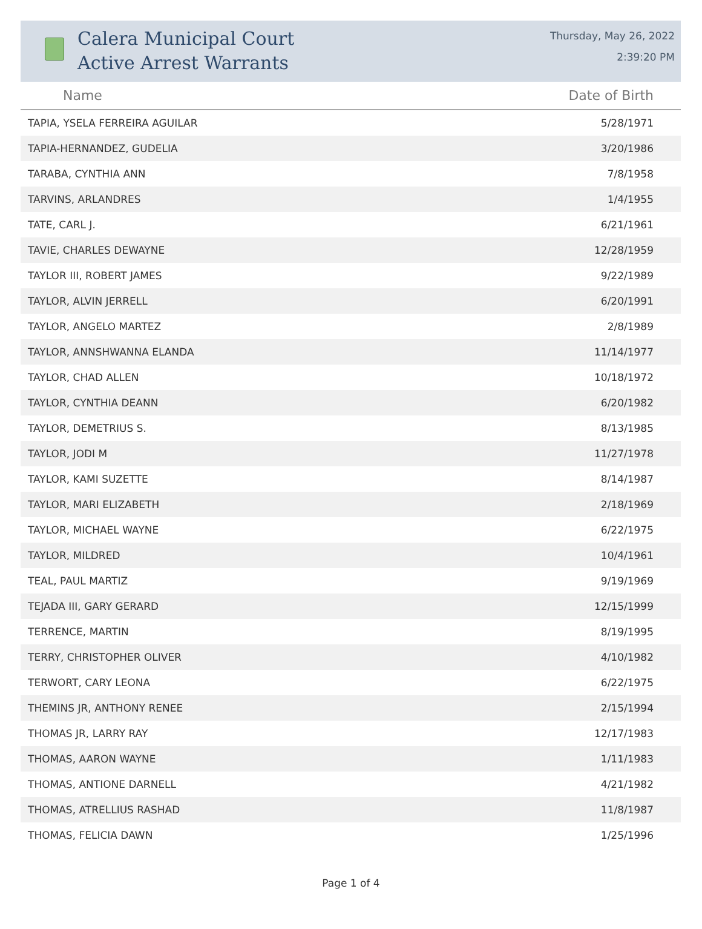Calera Municipal Court
Active Arrest Warrants
Thursday, May 26, 2022
2:39:20 PM
| Name | Date of Birth |
| --- | --- |
| TAPIA, YSELA FERREIRA AGUILAR | 5/28/1971 |
| TAPIA-HERNANDEZ, GUDELIA | 3/20/1986 |
| TARABA, CYNTHIA ANN | 7/8/1958 |
| TARVINS, ARLANDRES | 1/4/1955 |
| TATE, CARL J. | 6/21/1961 |
| TAVIE, CHARLES DEWAYNE | 12/28/1959 |
| TAYLOR III, ROBERT JAMES | 9/22/1989 |
| TAYLOR, ALVIN JERRELL | 6/20/1991 |
| TAYLOR, ANGELO MARTEZ | 2/8/1989 |
| TAYLOR, ANNSHWANNA ELANDA | 11/14/1977 |
| TAYLOR, CHAD ALLEN | 10/18/1972 |
| TAYLOR, CYNTHIA DEANN | 6/20/1982 |
| TAYLOR, DEMETRIUS S. | 8/13/1985 |
| TAYLOR, JODI M | 11/27/1978 |
| TAYLOR, KAMI SUZETTE | 8/14/1987 |
| TAYLOR, MARI ELIZABETH | 2/18/1969 |
| TAYLOR, MICHAEL WAYNE | 6/22/1975 |
| TAYLOR, MILDRED | 10/4/1961 |
| TEAL, PAUL MARTIZ | 9/19/1969 |
| TEJADA III, GARY GERARD | 12/15/1999 |
| TERRENCE, MARTIN | 8/19/1995 |
| TERRY, CHRISTOPHER OLIVER | 4/10/1982 |
| TERWORT, CARY LEONA | 6/22/1975 |
| THEMINS JR, ANTHONY RENEE | 2/15/1994 |
| THOMAS JR, LARRY RAY | 12/17/1983 |
| THOMAS, AARON WAYNE | 1/11/1983 |
| THOMAS, ANTIONE DARNELL | 4/21/1982 |
| THOMAS, ATRELLIUS RASHAD | 11/8/1987 |
| THOMAS, FELICIA DAWN | 1/25/1996 |
Page 1 of 4